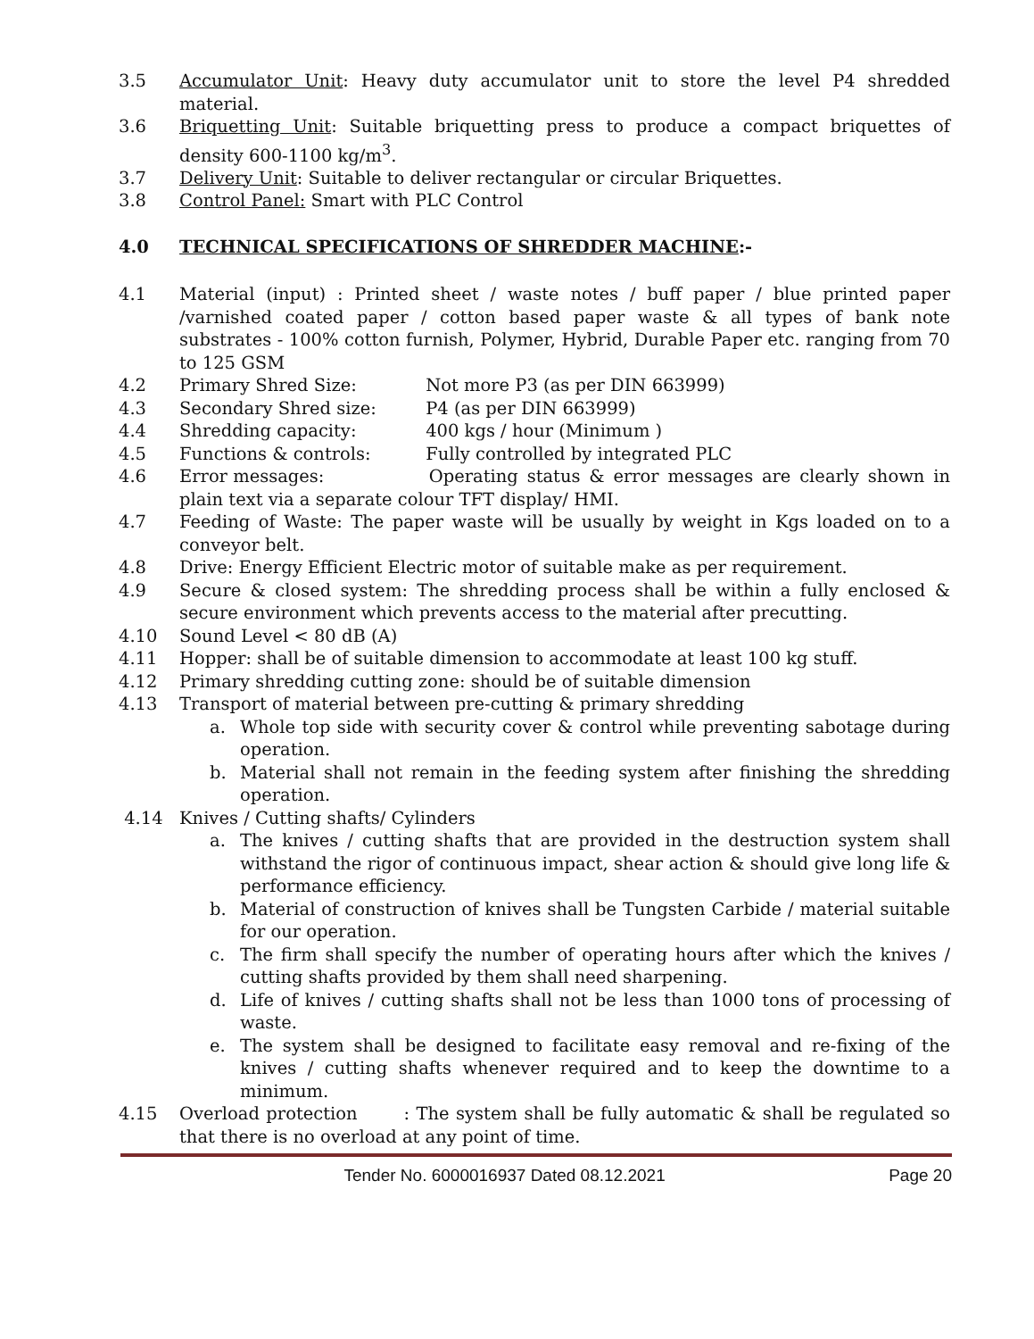3.5 Accumulator Unit: Heavy duty accumulator unit to store the level P4 shredded material.
3.6 Briquetting Unit: Suitable briquetting press to produce a compact briquettes of density 600-1100 kg/m<sup>3</sup>.
3.7 Delivery Unit: Suitable to deliver rectangular or circular Briquettes.
3.8 Control Panel: Smart with PLC Control
4.0 TECHNICAL SPECIFICATIONS OF SHREDDER MACHINE:-
4.1 Material (input) : Printed sheet / waste notes / buff paper / blue printed paper /varnished coated paper / cotton based paper waste & all types of bank note substrates - 100% cotton furnish, Polymer, Hybrid, Durable Paper etc. ranging from 70 to 125 GSM
4.2 Primary Shred Size: Not more P3 (as per DIN 663999)
4.3 Secondary Shred size: P4 (as per DIN 663999)
4.4 Shredding capacity: 400 kgs / hour (Minimum )
4.5 Functions & controls: Fully controlled by integrated PLC
4.6 Error messages: Operating status & error messages are clearly shown in plain text via a separate colour TFT display/ HMI.
4.7 Feeding of Waste: The paper waste will be usually by weight in Kgs loaded on to a conveyor belt.
4.8 Drive: Energy Efficient Electric motor of suitable make as per requirement.
4.9 Secure & closed system: The shredding process shall be within a fully enclosed & secure environment which prevents access to the material after precutting.
4.10 Sound Level < 80 dB (A)
4.11 Hopper: shall be of suitable dimension to accommodate at least 100 kg stuff.
4.12 Primary shredding cutting zone: should be of suitable dimension
4.13 Transport of material between pre-cutting & primary shredding
a. Whole top side with security cover & control while preventing sabotage during operation.
b. Material shall not remain in the feeding system after finishing the shredding operation.
4.14 Knives / Cutting shafts/ Cylinders
a. The knives / cutting shafts that are provided in the destruction system shall withstand the rigor of continuous impact, shear action & should give long life & performance efficiency.
b. Material of construction of knives shall be Tungsten Carbide / material suitable for our operation.
c. The firm shall specify the number of operating hours after which the knives / cutting shafts provided by them shall need sharpening.
d. Life of knives / cutting shafts shall not be less than 1000 tons of processing of waste.
e. The system shall be designed to facilitate easy removal and re-fixing of the knives / cutting shafts whenever required and to keep the downtime to a minimum.
4.15 Overload protection : The system shall be fully automatic & shall be regulated so that there is no overload at any point of time.
Tender No. 6000016937 Dated 08.12.2021 Page 20